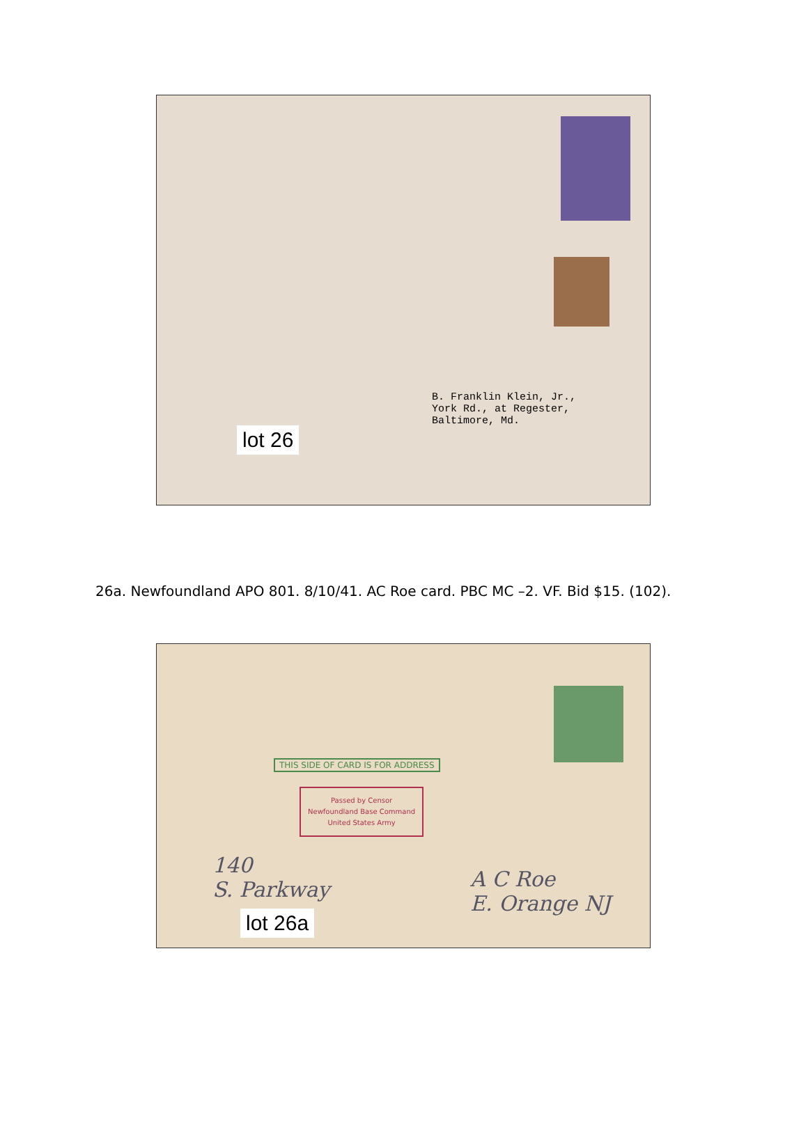B. Franklin Klein, Jr.,
York Rd., at Regester,
Baltimore, Md.
lot 26
26a. Newfoundland APO 801. 8/10/41. AC Roe card. PBC MC –2. VF. Bid $15. (102).
THIS SIDE OF CARD IS FOR ADDRESS
Passed by Censor
Newfoundland Base Command
United States Army
140
S. Parkway
A C Roe
E. Orange NJ
lot 26a